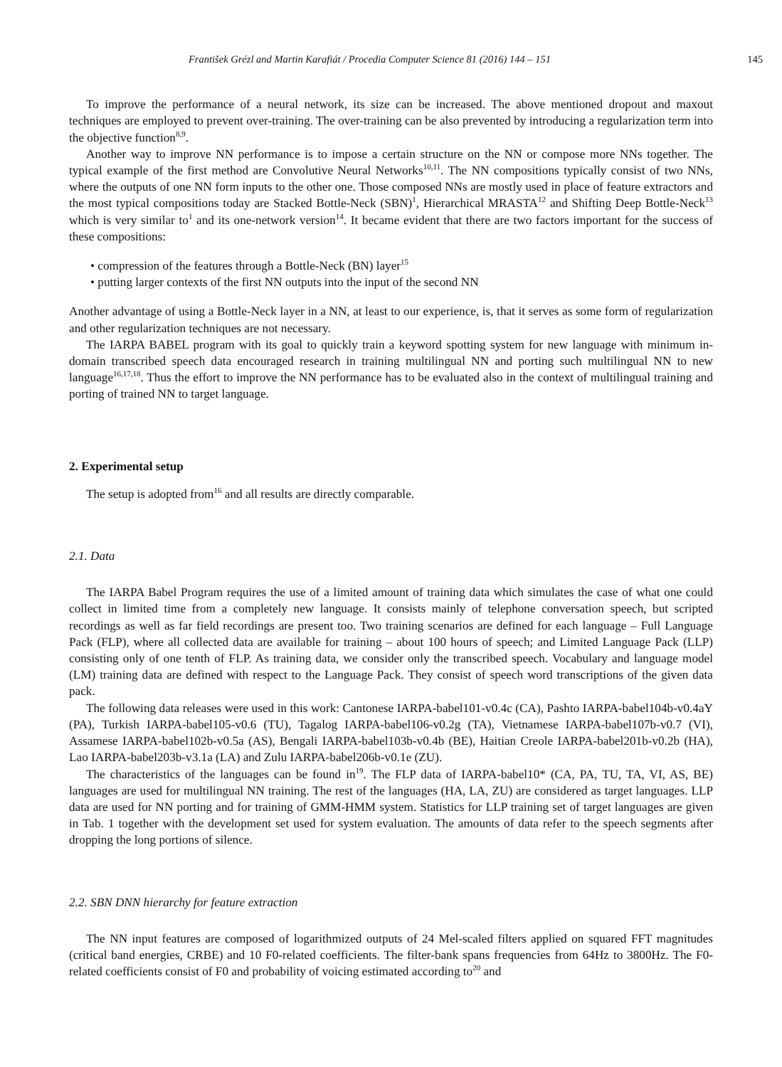František Grézl and Martin Karafiát / Procedia Computer Science 81 (2016) 144 – 151 145
To improve the performance of a neural network, its size can be increased. The above mentioned dropout and maxout techniques are employed to prevent over-training. The over-training can be also prevented by introducing a regularization term into the objective function<sup>8,9</sup>.
Another way to improve NN performance is to impose a certain structure on the NN or compose more NNs together. The typical example of the first method are Convolutive Neural Networks<sup>10,11</sup>. The NN compositions typically consist of two NNs, where the outputs of one NN form inputs to the other one. Those composed NNs are mostly used in place of feature extractors and the most typical compositions today are Stacked Bottle-Neck (SBN)<sup>1</sup>, Hierarchical MRASTA<sup>12</sup> and Shifting Deep Bottle-Neck<sup>13</sup> which is very similar to<sup>1</sup> and its one-network version<sup>14</sup>. It became evident that there are two factors important for the success of these compositions:
• compression of the features through a Bottle-Neck (BN) layer<sup>15</sup>
• putting larger contexts of the first NN outputs into the input of the second NN
Another advantage of using a Bottle-Neck layer in a NN, at least to our experience, is, that it serves as some form of regularization and other regularization techniques are not necessary.
The IARPA BABEL program with its goal to quickly train a keyword spotting system for new language with minimum in-domain transcribed speech data encouraged research in training multilingual NN and porting such multilingual NN to new language<sup>16,17,18</sup>. Thus the effort to improve the NN performance has to be evaluated also in the context of multilingual training and porting of trained NN to target language.
2. Experimental setup
The setup is adopted from<sup>16</sup> and all results are directly comparable.
2.1. Data
The IARPA Babel Program requires the use of a limited amount of training data which simulates the case of what one could collect in limited time from a completely new language. It consists mainly of telephone conversation speech, but scripted recordings as well as far field recordings are present too. Two training scenarios are defined for each language – Full Language Pack (FLP), where all collected data are available for training – about 100 hours of speech; and Limited Language Pack (LLP) consisting only of one tenth of FLP. As training data, we consider only the transcribed speech. Vocabulary and language model (LM) training data are defined with respect to the Language Pack. They consist of speech word transcriptions of the given data pack.
The following data releases were used in this work: Cantonese IARPA-babel101-v0.4c (CA), Pashto IARPA-babel104b-v0.4aY (PA), Turkish IARPA-babel105-v0.6 (TU), Tagalog IARPA-babel106-v0.2g (TA), Vietnamese IARPA-babel107b-v0.7 (VI), Assamese IARPA-babel102b-v0.5a (AS), Bengali IARPA-babel103b-v0.4b (BE), Haitian Creole IARPA-babel201b-v0.2b (HA), Lao IARPA-babel203b-v3.1a (LA) and Zulu IARPA-babel206b-v0.1e (ZU).
The characteristics of the languages can be found in<sup>19</sup>. The FLP data of IARPA-babel10* (CA, PA, TU, TA, VI, AS, BE) languages are used for multilingual NN training. The rest of the languages (HA, LA, ZU) are considered as target languages. LLP data are used for NN porting and for training of GMM-HMM system. Statistics for LLP training set of target languages are given in Tab. 1 together with the development set used for system evaluation. The amounts of data refer to the speech segments after dropping the long portions of silence.
2.2. SBN DNN hierarchy for feature extraction
The NN input features are composed of logarithmized outputs of 24 Mel-scaled filters applied on squared FFT magnitudes (critical band energies, CRBE) and 10 F0-related coefficients. The filter-bank spans frequencies from 64Hz to 3800Hz. The F0-related coefficients consist of F0 and probability of voicing estimated according to<sup>20</sup> and